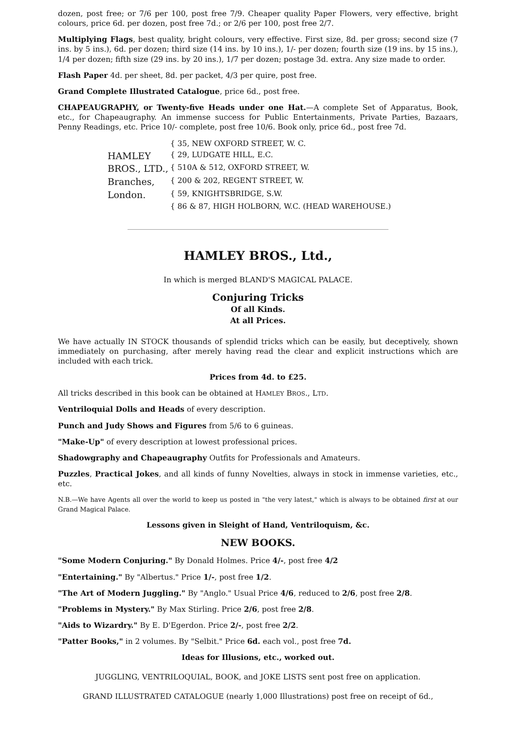dozen, post free; or 7/6 per 100, post free 7/9. Cheaper quality Paper Flowers, very effective, bright colours, price 6d. per dozen, post free 7d.; or 2/6 per 100, post free 2/7.
Multiplying Flags, best quality, bright colours, very effective. First size, 8d. per gross; second size (7 ins. by 5 ins.), 6d. per dozen; third size (14 ins. by 10 ins.), 1/- per dozen; fourth size (19 ins. by 15 ins.), 1/4 per dozen; fifth size (29 ins. by 20 ins.), 1/7 per dozen; postage 3d. extra. Any size made to order.
Flash Paper 4d. per sheet, 8d. per packet, 4/3 per quire, post free.
Grand Complete Illustrated Catalogue, price 6d., post free.
CHAPEAUGRAPHY, or Twenty-five Heads under one Hat.—A complete Set of Apparatus, Book, etc., for Chapeaugraphy. An immense success for Public Entertainments, Private Parties, Bazaars, Penny Readings, etc. Price 10/- complete, post free 10/6. Book only, price 6d., post free 7d.
| | { 35, NEW OXFORD STREET, W. C. |
| HAMLEY | { 29, LUDGATE HILL, E.C. |
| BROS., LTD., | { 510A & 512, OXFORD STREET, W. |
| Branches, | { 200 & 202, REGENT STREET, W. |
| London. | { 59, KNIGHTSBRIDGE, S.W. |
| | { 86 & 87, HIGH HOLBORN, W.C. (HEAD WAREHOUSE.) |
HAMLEY BROS., Ltd.,
In which is merged BLAND'S MAGICAL PALACE.
Conjuring Tricks
Of all Kinds.
At all Prices.
We have actually IN STOCK thousands of splendid tricks which can be easily, but deceptively, shown immediately on purchasing, after merely having read the clear and explicit instructions which are included with each trick.
Prices from 4d. to £25.
All tricks described in this book can be obtained at HAMLEY BROS., LTD.
Ventriloquial Dolls and Heads of every description.
Punch and Judy Shows and Figures from 5/6 to 6 guineas.
"Make-Up" of every description at lowest professional prices.
Shadowgraphy and Chapeaugraphy Outfits for Professionals and Amateurs.
Puzzles, Practical Jokes, and all kinds of funny Novelties, always in stock in immense varieties, etc., etc.
N.B.—We have Agents all over the world to keep us posted in "the very latest," which is always to be obtained first at our Grand Magical Palace.
Lessons given in Sleight of Hand, Ventriloquism, &c.
NEW BOOKS.
"Some Modern Conjuring." By Donald Holmes. Price 4/-, post free 4/2
"Entertaining." By "Albertus." Price 1/-, post free 1/2.
"The Art of Modern Juggling." By "Anglo." Usual Price 4/6, reduced to 2/6, post free 2/8.
"Problems in Mystery." By Max Stirling. Price 2/6, post free 2/8.
"Aids to Wizardry." By E. D'Egerdon. Price 2/-, post free 2/2.
"Patter Books," in 2 volumes. By "Selbit." Price 6d. each vol., post free 7d.
Ideas for Illusions, etc., worked out.
JUGGLING, VENTRILOQUIAL, BOOK, and JOKE LISTS sent post free on application.
GRAND ILLUSTRATED CATALOGUE (nearly 1,000 Illustrations) post free on receipt of 6d.,